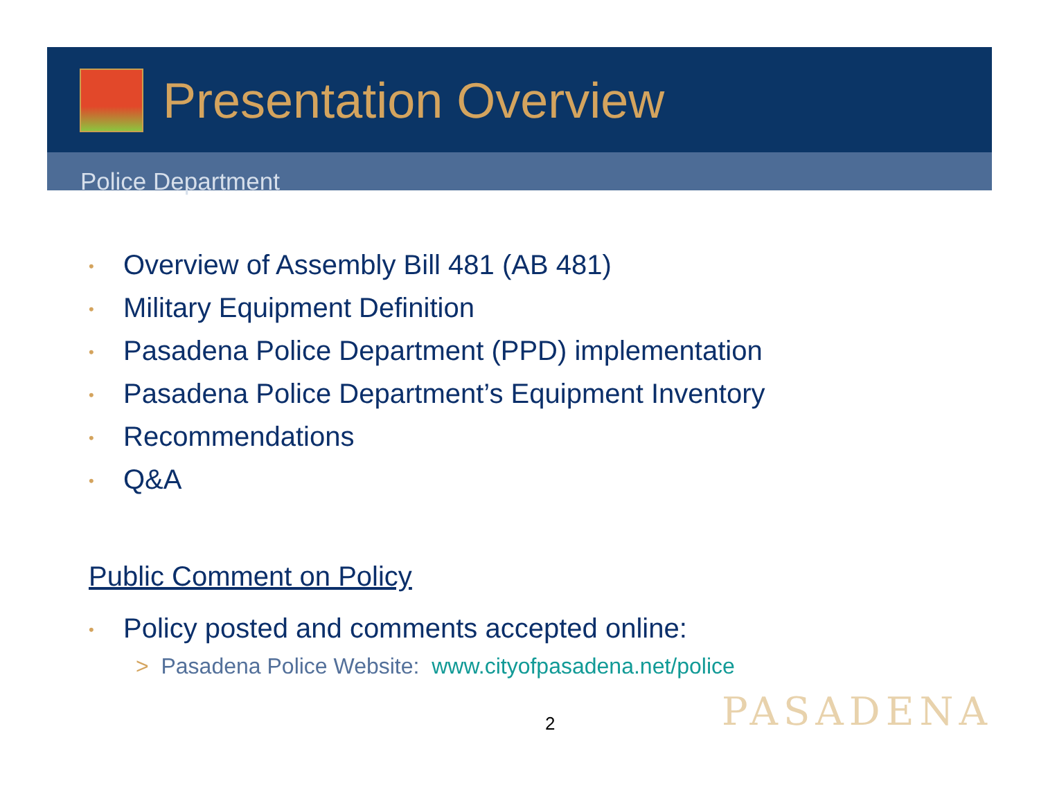Presentation Overview
Police Department
• Overview of Assembly Bill 481 (AB 481)
• Military Equipment Definition
• Pasadena Police Department (PPD) implementation
• Pasadena Police Department’s Equipment Inventory
• Recommendations
• Q&A
Public Comment on Policy
• Policy posted and comments accepted online:
> Pasadena Police Website: www.cityofpasadena.net/police
2 PASADENA